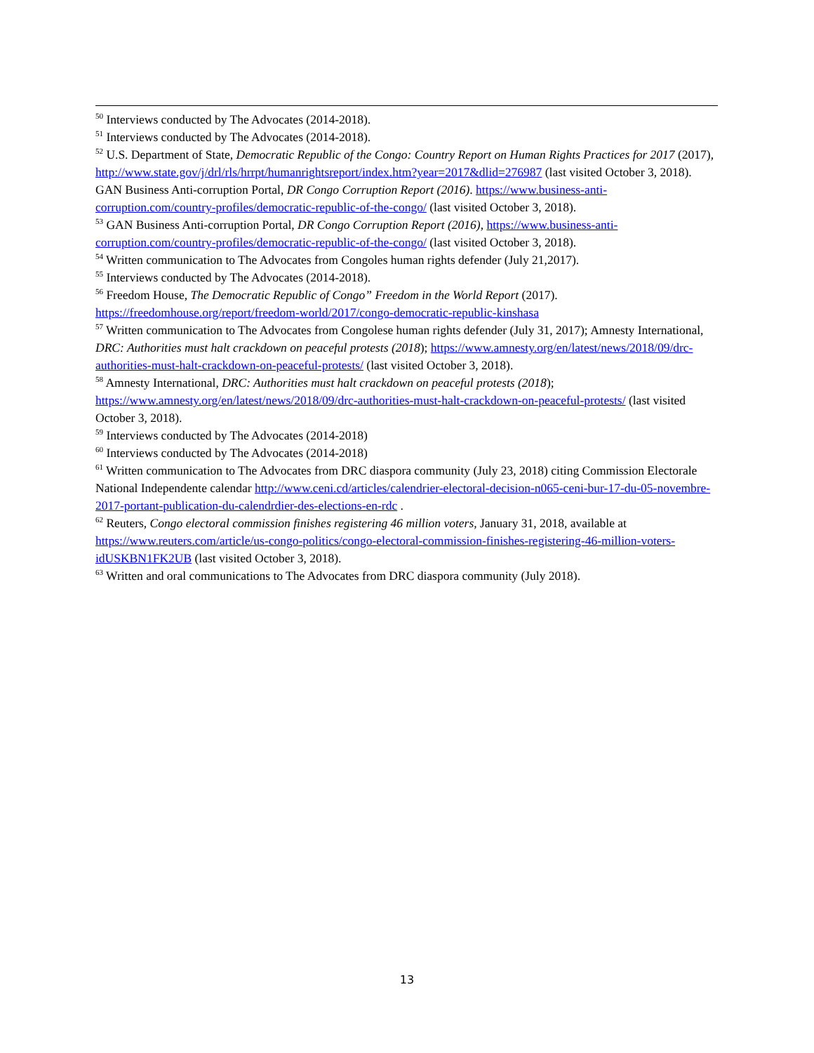<sup>50</sup> Interviews conducted by The Advocates (2014-2018).
<sup>51</sup> Interviews conducted by The Advocates (2014-2018).
<sup>52</sup> U.S. Department of State, Democratic Republic of the Congo: Country Report on Human Rights Practices for 2017 (2017), http://www.state.gov/j/drl/rls/hrrpt/humanrightsreport/index.htm?year=2017&dlid=276987 (last visited October 3, 2018). GAN Business Anti-corruption Portal, DR Congo Corruption Report (2016). https://www.business-anti-corruption.com/country-profiles/democratic-republic-of-the-congo/ (last visited October 3, 2018).
<sup>53</sup> GAN Business Anti-corruption Portal, DR Congo Corruption Report (2016), https://www.business-anti-corruption.com/country-profiles/democratic-republic-of-the-congo/ (last visited October 3, 2018).
<sup>54</sup> Written communication to The Advocates from Congoles human rights defender (July 21,2017).
<sup>55</sup> Interviews conducted by The Advocates (2014-2018).
<sup>56</sup> Freedom House, The Democratic Republic of Congo” Freedom in the World Report (2017). https://freedomhouse.org/report/freedom-world/2017/congo-democratic-republic-kinshasa
<sup>57</sup> Written communication to The Advocates from Congolese human rights defender (July 31, 2017); Amnesty International, DRC: Authorities must halt crackdown on peaceful protests (2018); https://www.amnesty.org/en/latest/news/2018/09/drc-authorities-must-halt-crackdown-on-peaceful-protests/ (last visited October 3, 2018).
<sup>58</sup> Amnesty International, DRC: Authorities must halt crackdown on peaceful protests (2018); https://www.amnesty.org/en/latest/news/2018/09/drc-authorities-must-halt-crackdown-on-peaceful-protests/ (last visited October 3, 2018).
<sup>59</sup> Interviews conducted by The Advocates (2014-2018)
<sup>60</sup> Interviews conducted by The Advocates (2014-2018)
<sup>61</sup> Written communication to The Advocates from DRC diaspora community (July 23, 2018) citing Commission Electorale National Independente calendar http://www.ceni.cd/articles/calendrier-electoral-decision-n065-ceni-bur-17-du-05-novembre-2017-portant-publication-du-calendrdier-des-elections-en-rdc .
<sup>62</sup> Reuters, Congo electoral commission finishes registering 46 million voters, January 31, 2018, available at https://www.reuters.com/article/us-congo-politics/congo-electoral-commission-finishes-registering-46-million-voters-idUSKBN1FK2UB (last visited October 3, 2018).
<sup>63</sup> Written and oral communications to The Advocates from DRC diaspora community (July 2018).
13